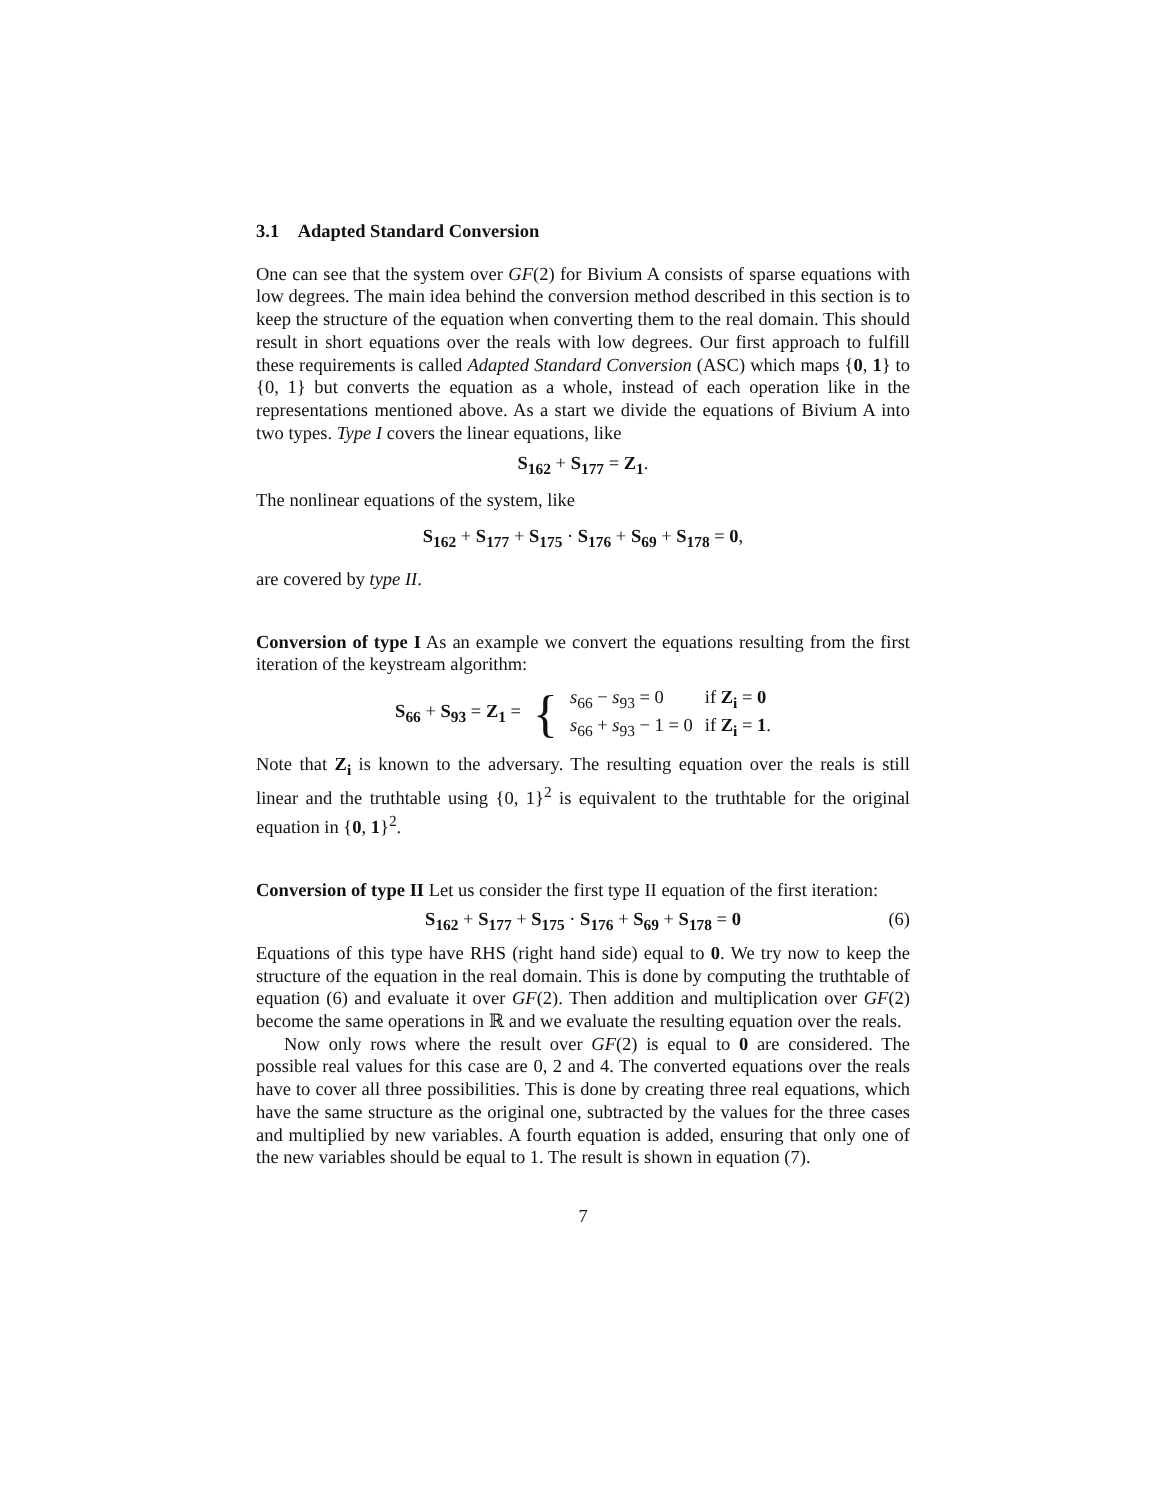3.1 Adapted Standard Conversion
One can see that the system over GF(2) for Bivium A consists of sparse equations with low degrees. The main idea behind the conversion method described in this section is to keep the structure of the equation when converting them to the real domain. This should result in short equations over the reals with low degrees. Our first approach to fulfill these requirements is called Adapted Standard Conversion (ASC) which maps {0, 1} to {0, 1} but converts the equation as a whole, instead of each operation like in the representations mentioned above. As a start we divide the equations of Bivium A into two types. Type I covers the linear equations, like
S<sub>162</sub> + S<sub>177</sub> = Z<sub>1</sub>.
The nonlinear equations of the system, like
S<sub>162</sub> + S<sub>177</sub> + S<sub>175</sub> · S<sub>176</sub> + S<sub>69</sub> + S<sub>178</sub> = 0,
are covered by type II.
Conversion of type I As an example we convert the equations resulting from the first iteration of the keystream algorithm:
| S<sub>66</sub> + S<sub>93</sub> = Z<sub>1</sub> = | { | s<sub>66</sub> − s<sub>93</sub> = 0 | if Z<sub>i</sub> = 0 |
| | | s<sub>66</sub> + s<sub>93</sub> − 1 = 0 | if Z<sub>i</sub> = 1 . |
Note that Z<sub>i</sub> is known to the adversary. The resulting equation over the reals is still linear and the truthtable using {0, 1}<sup>2</sup> is equivalent to the truthtable for the original equation in {0, 1}<sup>2</sup>.
Conversion of type II Let us consider the first type II equation of the first iteration:
S<sub>162</sub> + S<sub>177</sub> + S<sub>175</sub> · S<sub>176</sub> + S<sub>69</sub> + S<sub>178</sub> = 0 (6)
Equations of this type have RHS (right hand side) equal to 0. We try now to keep the structure of the equation in the real domain. This is done by computing the truthtable of equation (6) and evaluate it over GF(2). Then addition and multiplication over GF(2) become the same operations in ℝ and we evaluate the resulting equation over the reals.
Now only rows where the result over GF(2) is equal to 0 are considered. The possible real values for this case are 0, 2 and 4. The converted equations over the reals have to cover all three possibilities. This is done by creating three real equations, which have the same structure as the original one, subtracted by the values for the three cases and multiplied by new variables. A fourth equation is added, ensuring that only one of the new variables should be equal to 1. The result is shown in equation (7).
7